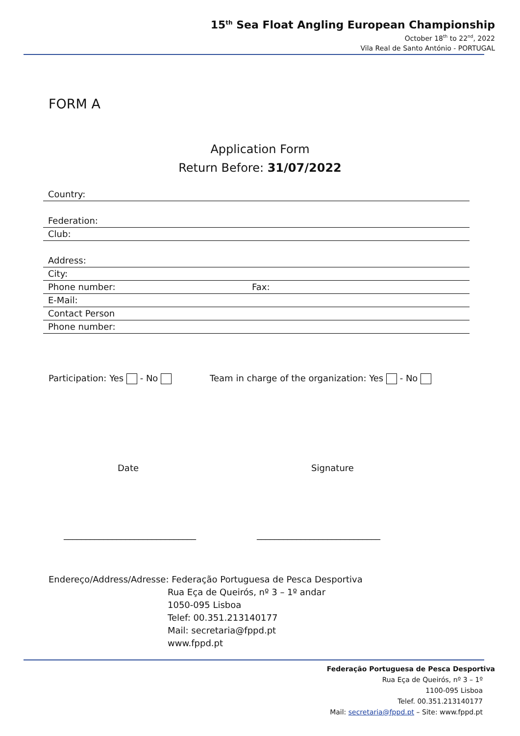15<sup>th</sup> Sea Float Angling European Championship
October 18<sup>th</sup> to 22<sup>nd</sup>, 2022
Vila Real de Santo António - PORTUGAL
FORM A
Application Form
Return Before: 31/07/2022
Country:
Federation:
Club:
Address:
City:
Phone number: Fax:
E-Mail:
Contact Person
Phone number:
Participation: Yes - No Team in charge of the organization: Yes - No
Date Signature
______________________________ ____________________________
Endereço/Address/Adresse: Federação Portuguesa de Pesca Desportiva
Rua Eça de Queirós, nº 3 – 1º andar
1050-095 Lisboa
Telef: 00.351.213140177
Mail: secretaria@fppd.pt
www.fppd.pt
Federação Portuguesa de Pesca Desportiva
Rua Eça de Queirós, nº 3 – 1º
1100-095 Lisboa
Telef. 00.351.213140177
Mail: secretaria@fppd.pt – Site: www.fppd.pt